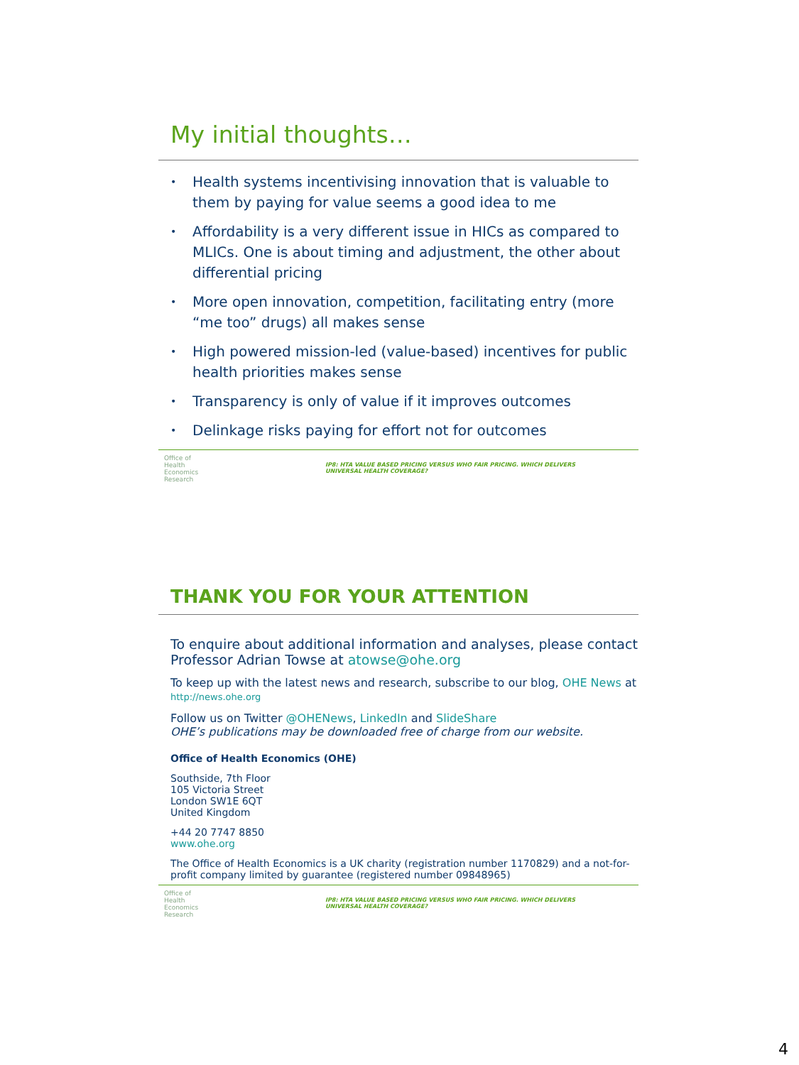My initial thoughts…
• Health systems incentivising innovation that is valuable to them by paying for value seems a good idea to me
• Affordability is a very different issue in HICs as compared to MLICs. One is about timing and adjustment, the other about differential pricing
• More open innovation, competition, facilitating entry (more “me too” drugs) all makes sense
• High powered mission-led (value-based) incentives for public health priorities makes sense
• Transparency is only of value if it improves outcomes
• Delinkage risks paying for effort not for outcomes
Office of Health Economics Research
IP8: HTA VALUE BASED PRICING VERSUS WHO FAIR PRICING. WHICH DELIVERS
UNIVERSAL HEALTH COVERAGE?
THANK YOU FOR YOUR ATTENTION
To enquire about additional information and analyses, please contact Professor Adrian Towse at atowse@ohe.org
To keep up with the latest news and research, subscribe to our blog, OHE News at http://news.ohe.org
Follow us on Twitter @OHENews, LinkedIn and SlideShare
OHE’s publications may be downloaded free of charge from our website.
Office of Health Economics (OHE)
Southside, 7th Floor
105 Victoria Street
London SW1E 6QT
United Kingdom
+44 20 7747 8850
www.ohe.org
The Office of Health Economics is a UK charity (registration number 1170829) and a not-for-profit company limited by guarantee (registered number 09848965)
Office of Health Economics Research
IP8: HTA VALUE BASED PRICING VERSUS WHO FAIR PRICING. WHICH DELIVERS
UNIVERSAL HEALTH COVERAGE?
4